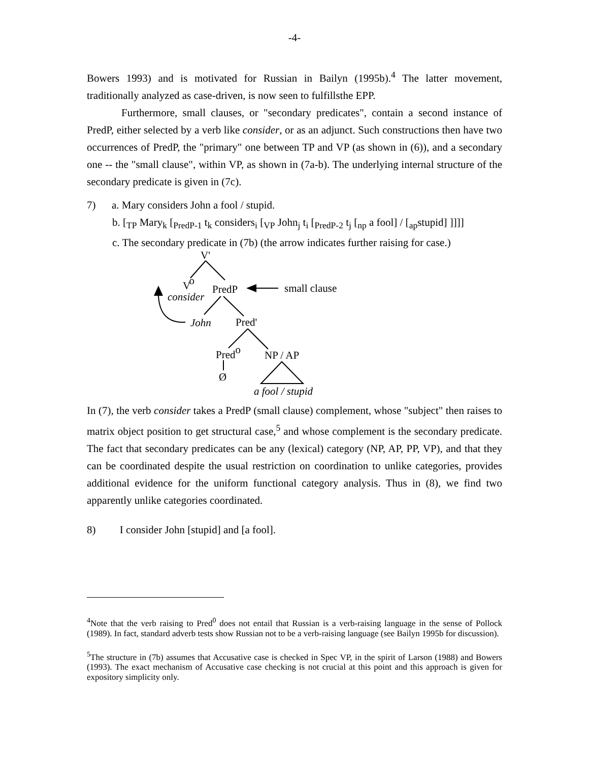-4-
Bowers 1993) and is motivated for Russian in Bailyn (1995b).<sup>4</sup> The latter movement, traditionally analyzed as case-driven, is now seen to fulfillsthe EPP.
Furthermore, small clauses, or "secondary predicates", contain a second instance of PredP, either selected by a verb like consider, or as an adjunct. Such constructions then have two occurrences of PredP, the "primary" one between TP and VP (as shown in (6)), and a secondary one -- the "small clause", within VP, as shown in (7a-b). The underlying internal structure of the secondary predicate is given in (7c).
7) a. Mary considers John a fool / stupid.
b. [<sub>TP</sub> Mary<sub>k</sub> [<sub>PredP-1</sub> t<sub>k</sub> considers<sub>i</sub> [<sub>VP</sub> John<sub>j</sub> t<sub>i</sub> [<sub>PredP-2</sub> t<sub>j</sub> [<sub>np</sub> a fool] / [<sub>ap</sub>stupid] ]]]]
c. The secondary predicate in (7b) (the arrow indicates further raising for case.)
V'
Vo
consider
PredP
small clause
John
Pred'
Predo
NP / AP
Ø
a fool / stupid
In (7), the verb consider takes a PredP (small clause) complement, whose "subject" then raises to matrix object position to get structural case,<sup>5</sup> and whose complement is the secondary predicate. The fact that secondary predicates can be any (lexical) category (NP, AP, PP, VP), and that they can be coordinated despite the usual restriction on coordination to unlike categories, provides additional evidence for the uniform functional category analysis. Thus in (8), we find two apparently unlike categories coordinated.
8) I consider John [stupid] and [a fool].
<sup>4</sup> Note that the verb raising to Pred<sup>0</sup> does not entail that Russian is a verb-raising language in the sense of Pollock (1989). In fact, standard adverb tests show Russian not to be a verb-raising language (see Bailyn 1995b for discussion).
<sup>5</sup> The structure in (7b) assumes that Accusative case is checked in Spec VP, in the spirit of Larson (1988) and Bowers (1993). The exact mechanism of Accusative case checking is not crucial at this point and this approach is given for expository simplicity only.